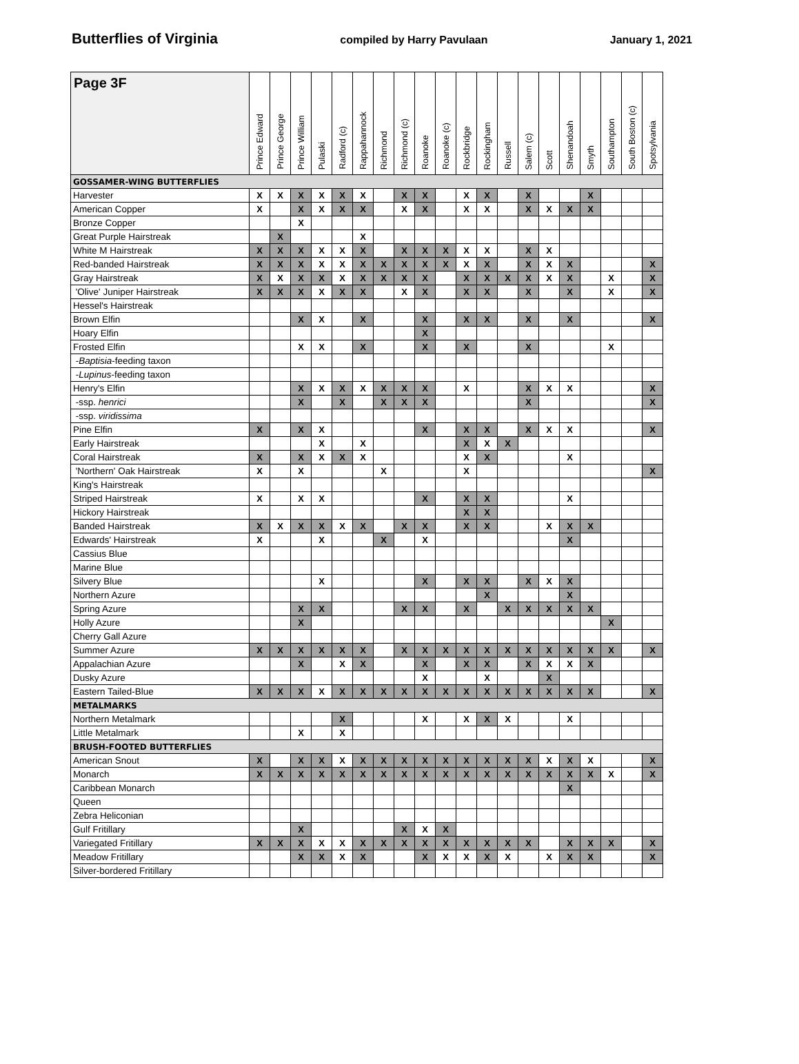Butterflies of Virginia compiled by Harry Pavulaan January 1, 2021
| Page 3F | Prince Edward | Prince George | Prince William | Pulaski | Radford (c) | Rappahannock | Richmond | Richmond (c) | Roanoke | Roanoke (c) | Rockbridge | Rockingham | Russell | Salem (c) | Scott | Shenandoah | Smyth | Southampton | South Boston (c) | Spotsylvania |
| --- | --- | --- | --- | --- | --- | --- | --- | --- | --- | --- | --- | --- | --- | --- | --- | --- | --- | --- | --- | --- |
| GOSSAMER-WING BUTTERFLIES | | | | | | | | | | | | | | | | | | | | |
| Harvester | X | X | X | X | X | X | | X | X | | X | X | | X | | | X | | | |
| American Copper | X | | X | X | X | X | | X | X | | X | X | | X | X | X | X | | | |
| Bronze Copper | | | X | | | | | | | | | | | | | | | | | |
| Great Purple Hairstreak | | X | | | | X | | | | | | | | | | | | | | |
| White M Hairstreak | X | X | X | X | X | X | | X | X | X | X | X | | X | X | | | | | |
| Red-banded Hairstreak | X | X | X | X | X | X | X | X | X | X | X | X | | X | X | X | | | | X |
| Gray Hairstreak | X | X | X | X | X | X | X | X | X | | X | X | X | X | X | X | | X | | X |
| 'Olive' Juniper Hairstreak | X | X | X | X | X | X | | X | X | | X | X | | X | | X | | X | | X |
| Hessel's Hairstreak | | | | | | | | | | | | | | | | | | | | |
| Brown Elfin | | | X | X | | X | | | X | | X | X | | X | | X | | | | X |
| Hoary Elfin | | | | | | | | | X | | | | | | | | | | | |
| Frosted Elfin | | | X | X | | X | | | X | | X | | | X | | | | X | | |
| - Baptisia -feeding taxon | | | | | | | | | | | | | | | | | | | | |
| - Lupinus -feeding taxon | | | | | | | | | | | | | | | | | | | | |
| Henry's Elfin | | | X | X | X | X | X | X | X | | X | | | X | X | X | | | | X |
| -ssp. henrici | | | X | | X | | X | X | X | | | | | X | | | | | | X |
| -ssp. viridissima | | | | | | | | | | | | | | | | | | | | |
| Pine Elfin | X | | X | X | | | | | X | | X | X | | X | X | X | | | | X |
| Early Hairstreak | | | | X | | X | | | | | X | X | X | | | | | | | |
| Coral Hairstreak | X | | X | X | X | X | | | | | X | X | | | | X | | | | |
| 'Northern' Oak Hairstreak | X | | X | | | | X | | | | X | | | | | | | | | X |
| King's Hairstreak | | | | | | | | | | | | | | | | | | | | |
| Striped Hairstreak | X | | X | X | | | | | X | | X | X | | | | X | | | | |
| Hickory Hairstreak | | | | | | | | | | | X | X | | | | | | | | |
| Banded Hairstreak | X | X | X | X | X | X | | X | X | | X | X | | | X | X | X | | | |
| Edwards' Hairstreak | X | | | X | | | X | | X | | | | | | | X | | | | |
| Cassius Blue | | | | | | | | | | | | | | | | | | | | |
| Marine Blue | | | | | | | | | | | | | | | | | | | | |
| Silvery Blue | | | | X | | | | | X | | X | X | | X | X | X | | | | |
| Northern Azure | | | | | | | | | | | | X | | | | X | | | | |
| Spring Azure | | | X | X | | | | X | X | | X | | X | X | X | X | X | | | |
| Holly Azure | | | X | | | | | | | | | | | | | | | X | | |
| Cherry Gall Azure | | | | | | | | | | | | | | | | | | | | |
| Summer Azure | X | X | X | X | X | X | | X | X | X | X | X | X | X | X | X | X | X | | X |
| Appalachian Azure | | | X | | X | X | | | X | | X | X | | X | X | X | X | | | |
| Dusky Azure | | | | | | | | | X | | | X | | | X | | | | | |
| Eastern Tailed-Blue | X | X | X | X | X | X | X | X | X | X | X | X | X | X | X | X | X | | | X |
| METALMARKS | | | | | | | | | | | | | | | | | | | | |
| Northern Metalmark | | | | | X | | | | X | | X | X | X | | | X | | | | |
| Little Metalmark | | | X | | X | | | | | | | | | | | | | | | |
| BRUSH-FOOTED BUTTERFLIES | | | | | | | | | | | | | | | | | | | | |
| American Snout | X | | X | X | X | X | X | X | X | X | X | X | X | X | X | X | X | | | X |
| Monarch | X | X | X | X | X | X | X | X | X | X | X | X | X | X | X | X | X | X | | X |
| Caribbean Monarch | | | | | | | | | | | | | | | | X | | | | |
| Queen | | | | | | | | | | | | | | | | | | | | |
| Zebra Heliconian | | | | | | | | | | | | | | | | | | | | |
| Gulf Fritillary | | | X | | | | | X | X | X | | | | | | | | | | |
| Variegated Fritillary | X | X | X | X | X | X | X | X | X | X | X | X | X | X | | X | X | X | | X |
| Meadow Fritillary | | | X | X | X | X | | | X | X | X | X | X | | X | X | X | | | X |
| Silver-bordered Fritillary | | | | | | | | | | | | | | | | | | | | |